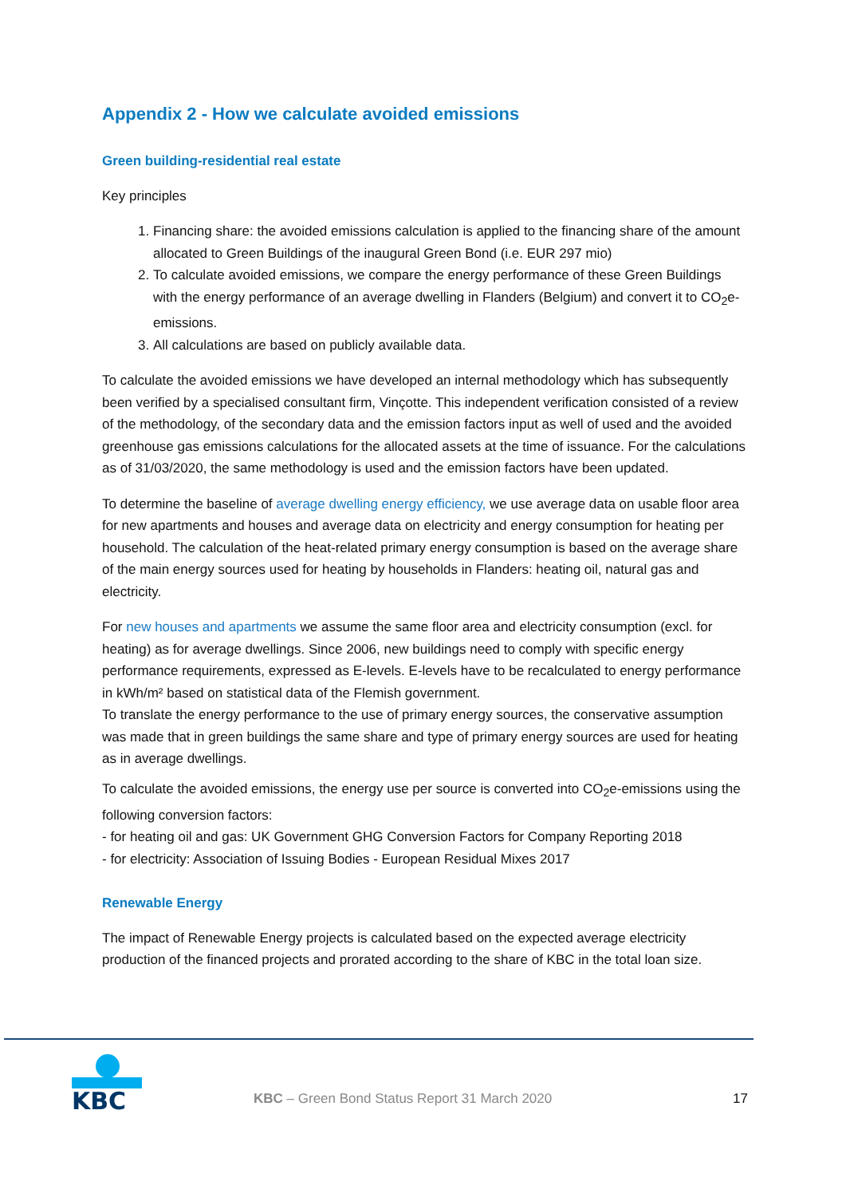Appendix 2 - How we calculate avoided emissions
Green building-residential real estate
Key principles
1. Financing share: the avoided emissions calculation is applied to the financing share of the amount allocated to Green Buildings of the inaugural Green Bond (i.e. EUR 297 mio)
2. To calculate avoided emissions, we compare the energy performance of these Green Buildings with the energy performance of an average dwelling in Flanders (Belgium) and convert it to CO<sub>2</sub>e-emissions.
3. All calculations are based on publicly available data.
To calculate the avoided emissions we have developed an internal methodology which has subsequently been verified by a specialised consultant firm, Vinçotte. This independent verification consisted of a review of the methodology, of the secondary data and the emission factors input as well of used and the avoided greenhouse gas emissions calculations for the allocated assets at the time of issuance. For the calculations as of 31/03/2020, the same methodology is used and the emission factors have been updated.
To determine the baseline of average dwelling energy efficiency, we use average data on usable floor area for new apartments and houses and average data on electricity and energy consumption for heating per household. The calculation of the heat-related primary energy consumption is based on the average share of the main energy sources used for heating by households in Flanders: heating oil, natural gas and electricity.
For new houses and apartments we assume the same floor area and electricity consumption (excl. for heating) as for average dwellings. Since 2006, new buildings need to comply with specific energy performance requirements, expressed as E-levels. E-levels have to be recalculated to energy performance in kWh/m² based on statistical data of the Flemish government.
To translate the energy performance to the use of primary energy sources, the conservative assumption was made that in green buildings the same share and type of primary energy sources are used for heating as in average dwellings.
To calculate the avoided emissions, the energy use per source is converted into CO<sub>2</sub>e-emissions using the following conversion factors:
- for heating oil and gas: UK Government GHG Conversion Factors for Company Reporting 2018
- for electricity: Association of Issuing Bodies - European Residual Mixes 2017
Renewable Energy
The impact of Renewable Energy projects is calculated based on the expected average electricity production of the financed projects and prorated according to the share of KBC in the total loan size.
KBC
KBC – Green Bond Status Report 31 March 2020
17